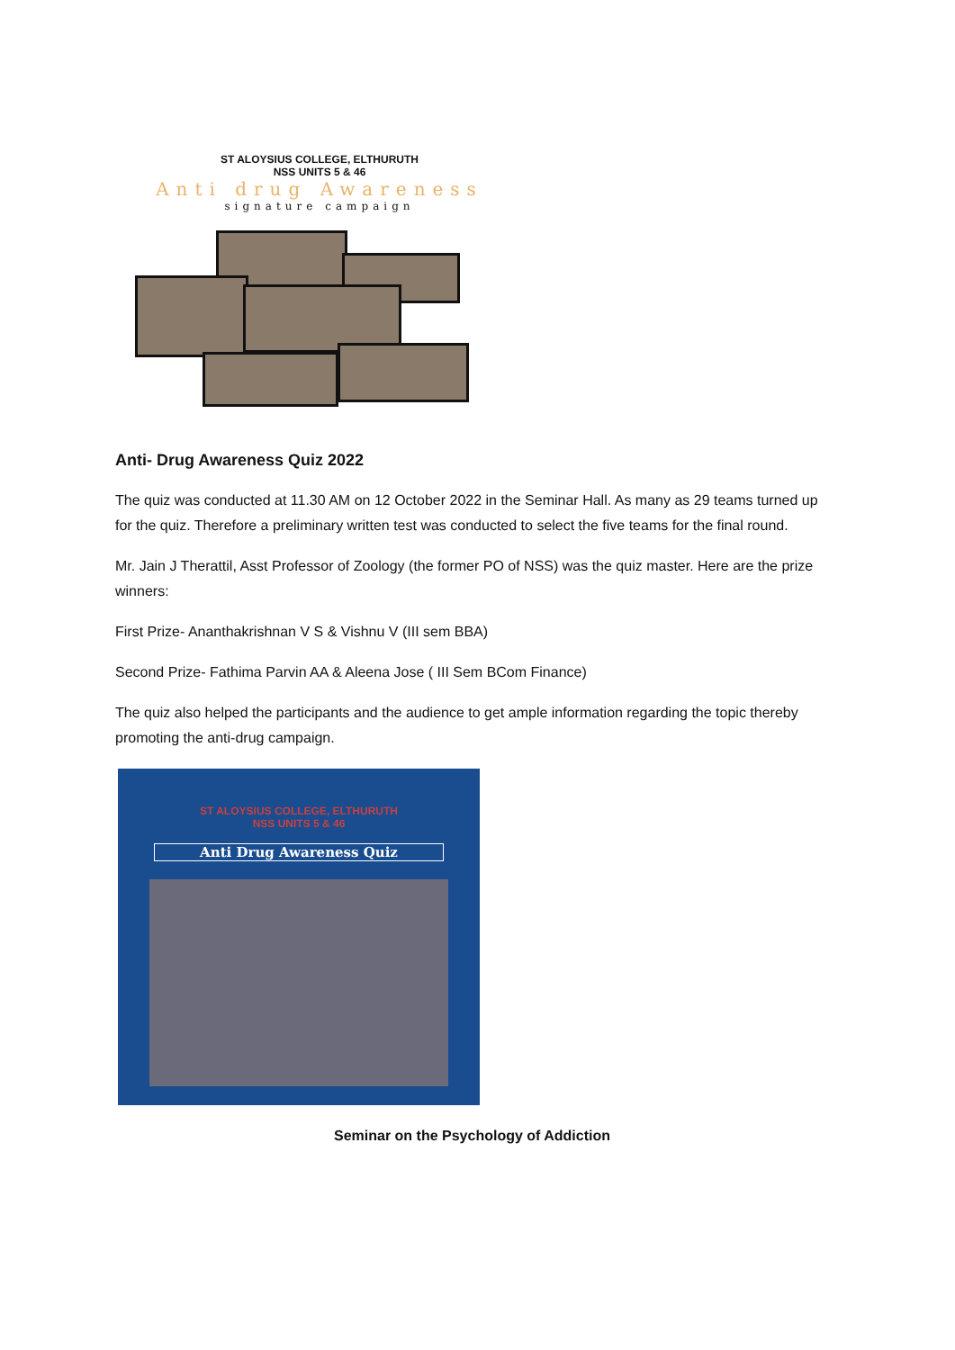ST ALOYSIUS COLLEGE, ELTHURUTH
NSS UNITS 5 & 46
Anti drug Awareness
signature campaign
Anti- Drug Awareness Quiz 2022
The quiz was conducted at 11.30 AM on 12 October 2022 in the Seminar Hall. As many as 29 teams turned up for the quiz. Therefore a preliminary written test was conducted to select the five teams for the final round.
Mr. Jain J Therattil, Asst Professor of Zoology (the former PO of NSS) was the quiz master. Here are the prize winners:
First Prize- Ananthakrishnan V S & Vishnu V (III sem BBA)
Second Prize- Fathima Parvin AA & Aleena Jose ( III Sem BCom Finance)
The quiz also helped the participants and the audience to get ample information regarding the topic thereby promoting the anti-drug campaign.
ST ALOYSIUS COLLEGE, ELTHURUTH
NSS UNITS 5 & 46
Anti Drug Awareness Quiz
Seminar on the Psychology of Addiction